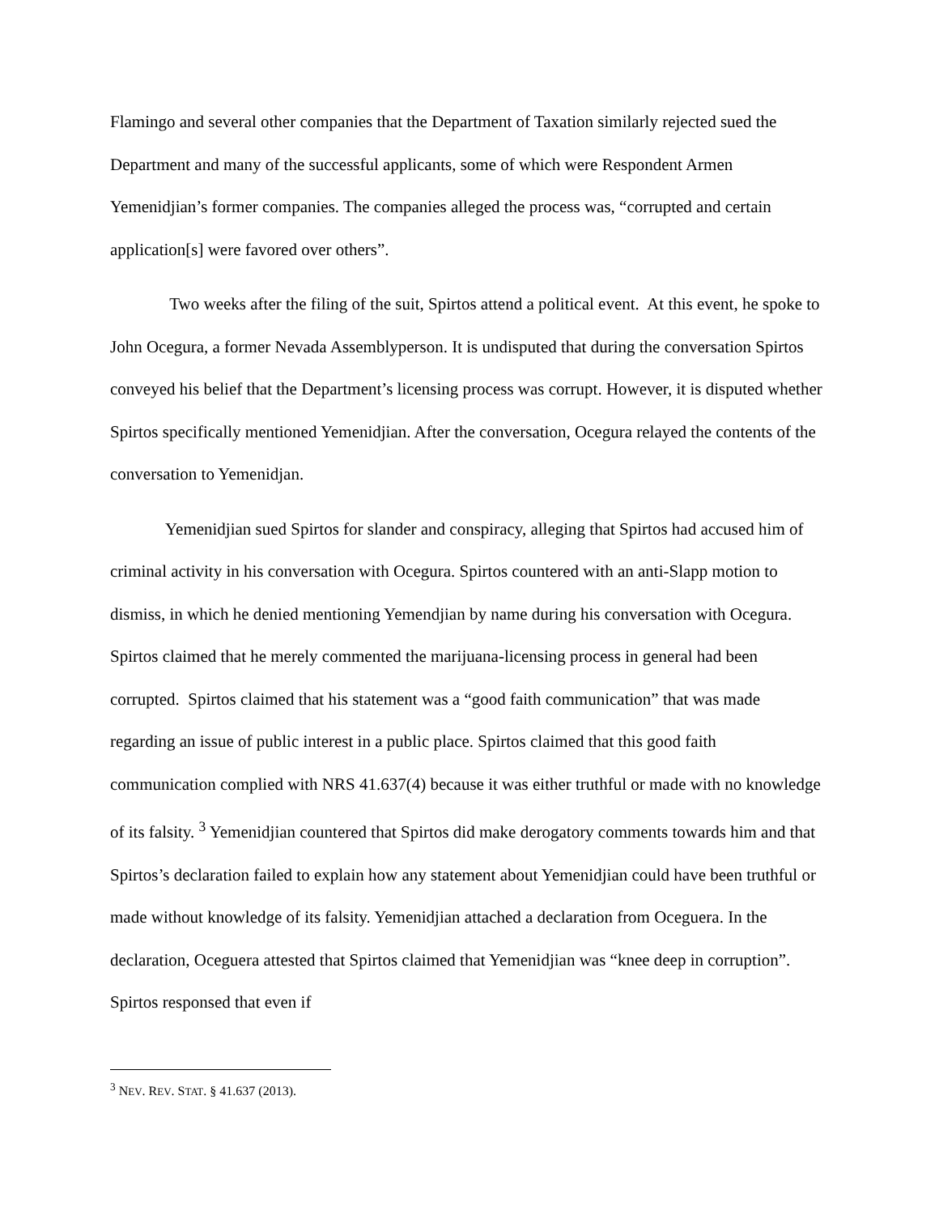Flamingo and several other companies that the Department of Taxation similarly rejected sued the Department and many of the successful applicants, some of which were Respondent Armen Yemenidjian’s former companies. The companies alleged the process was, “corrupted and certain application[s] were favored over others”.
Two weeks after the filing of the suit, Spirtos attend a political event. At this event, he spoke to John Ocegura, a former Nevada Assemblyperson. It is undisputed that during the conversation Spirtos conveyed his belief that the Department’s licensing process was corrupt. However, it is disputed whether Spirtos specifically mentioned Yemenidjian. After the conversation, Ocegura relayed the contents of the conversation to Yemenidjan.
Yemenidjian sued Spirtos for slander and conspiracy, alleging that Spirtos had accused him of criminal activity in his conversation with Ocegura. Spirtos countered with an anti-Slapp motion to dismiss, in which he denied mentioning Yemendjian by name during his conversation with Ocegura. Spirtos claimed that he merely commented the marijuana-licensing process in general had been corrupted. Spirtos claimed that his statement was a “good faith communication” that was made regarding an issue of public interest in a public place. Spirtos claimed that this good faith communication complied with NRS 41.637(4) because it was either truthful or made with no knowledge of its falsity. <sup>3</sup> Yemenidjian countered that Spirtos did make derogatory comments towards him and that Spirtos’s declaration failed to explain how any statement about Yemenidjian could have been truthful or made without knowledge of its falsity. Yemenidjian attached a declaration from Oceguera. In the declaration, Oceguera attested that Spirtos claimed that Yemenidjian was “knee deep in corruption”. Spirtos responsed that even if
<sup>3</sup> NEV. REV. STAT. § 41.637 (2013).